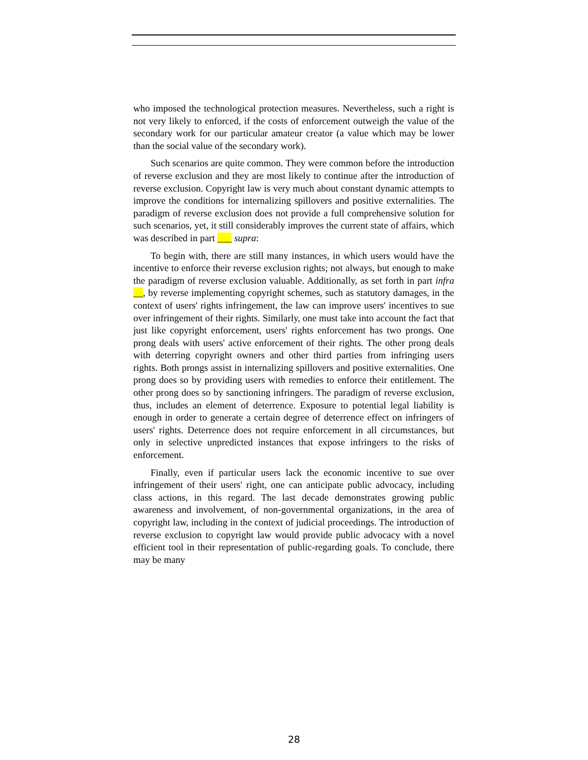who imposed the technological protection measures. Nevertheless, such a right is not very likely to enforced, if the costs of enforcement outweigh the value of the secondary work for our particular amateur creator (a value which may be lower than the social value of the secondary work).
Such scenarios are quite common. They were common before the introduction of reverse exclusion and they are most likely to continue after the introduction of reverse exclusion. Copyright law is very much about constant dynamic attempts to improve the conditions for internalizing spillovers and positive externalities. The paradigm of reverse exclusion does not provide a full comprehensive solution for such scenarios, yet, it still considerably improves the current state of affairs, which was described in part ___ supra:
To begin with, there are still many instances, in which users would have the incentive to enforce their reverse exclusion rights; not always, but enough to make the paradigm of reverse exclusion valuable. Additionally, as set forth in part infra __, by reverse implementing copyright schemes, such as statutory damages, in the context of users' rights infringement, the law can improve users' incentives to sue over infringement of their rights. Similarly, one must take into account the fact that just like copyright enforcement, users' rights enforcement has two prongs. One prong deals with users' active enforcement of their rights. The other prong deals with deterring copyright owners and other third parties from infringing users rights. Both prongs assist in internalizing spillovers and positive externalities. One prong does so by providing users with remedies to enforce their entitlement. The other prong does so by sanctioning infringers. The paradigm of reverse exclusion, thus, includes an element of deterrence. Exposure to potential legal liability is enough in order to generate a certain degree of deterrence effect on infringers of users' rights. Deterrence does not require enforcement in all circumstances, but only in selective unpredicted instances that expose infringers to the risks of enforcement.
Finally, even if particular users lack the economic incentive to sue over infringement of their users' right, one can anticipate public advocacy, including class actions, in this regard. The last decade demonstrates growing public awareness and involvement, of non-governmental organizations, in the area of copyright law, including in the context of judicial proceedings. The introduction of reverse exclusion to copyright law would provide public advocacy with a novel efficient tool in their representation of public-regarding goals. To conclude, there may be many
28